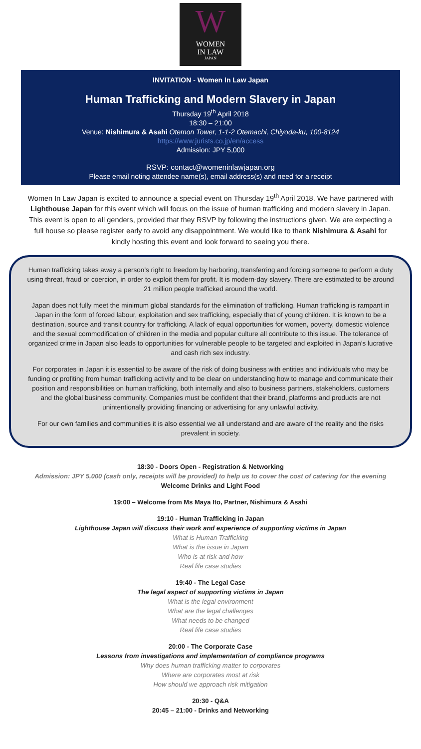W
WOMEN
IN LAW
JAPAN
INVITATION - Women In Law Japan
Human Trafficking and Modern Slavery in Japan
Thursday 19<sup>th</sup> April 2018
18:30 – 21:00
Venue: Nishimura & Asahi Otemon Tower, 1-1-2 Otemachi, Chiyoda-ku, 100-8124
https://www.jurists.co.jp/en/access
Admission: JPY 5,000
RSVP: contact@womeninlawjapan.org
Please email noting attendee name(s), email address(s) and need for a receipt
Women In Law Japan is excited to announce a special event on Thursday 19<sup>th</sup> April 2018. We have partnered with Lighthouse Japan for this event which will focus on the issue of human trafficking and modern slavery in Japan. This event is open to all genders, provided that they RSVP by following the instructions given. We are expecting a full house so please register early to avoid any disappointment. We would like to thank Nishimura & Asahi for kindly hosting this event and look forward to seeing you there.
Human trafficking takes away a person’s right to freedom by harboring, transferring and forcing someone to perform a duty using threat, fraud or coercion, in order to exploit them for profit. It is modern-day slavery. There are estimated to be around 21 million people trafficked around the world.
Japan does not fully meet the minimum global standards for the elimination of trafficking. Human trafficking is rampant in Japan in the form of forced labour, exploitation and sex trafficking, especially that of young children. It is known to be a destination, source and transit country for trafficking. A lack of equal opportunities for women, poverty, domestic violence and the sexual commodification of children in the media and popular culture all contribute to this issue. The tolerance of organized crime in Japan also leads to opportunities for vulnerable people to be targeted and exploited in Japan’s lucrative and cash rich sex industry.
For corporates in Japan it is essential to be aware of the risk of doing business with entities and individuals who may be funding or profiting from human trafficking activity and to be clear on understanding how to manage and communicate their position and responsibilities on human trafficking, both internally and also to business partners, stakeholders, customers and the global business community. Companies must be confident that their brand, platforms and products are not unintentionally providing financing or advertising for any unlawful activity.
For our own families and communities it is also essential we all understand and are aware of the reality and the risks prevalent in society.
18:30 - Doors Open - Registration & Networking
Admission: JPY 5,000 (cash only, receipts will be provided) to help us to cover the cost of catering for the evening
Welcome Drinks and Light Food
19:00 – Welcome from Ms Maya Ito, Partner, Nishimura & Asahi
19:10 - Human Trafficking in Japan
Lighthouse Japan will discuss their work and experience of supporting victims in Japan
What is Human Trafficking
What is the issue in Japan
Who is at risk and how
Real life case studies
19:40 - The Legal Case
The legal aspect of supporting victims in Japan
What is the legal environment
What are the legal challenges
What needs to be changed
Real life case studies
20:00 - The Corporate Case
Lessons from investigations and implementation of compliance programs
Why does human trafficking matter to corporates
Where are corporates most at risk
How should we approach risk mitigation
20:30 - Q&A
20:45 – 21:00 - Drinks and Networking